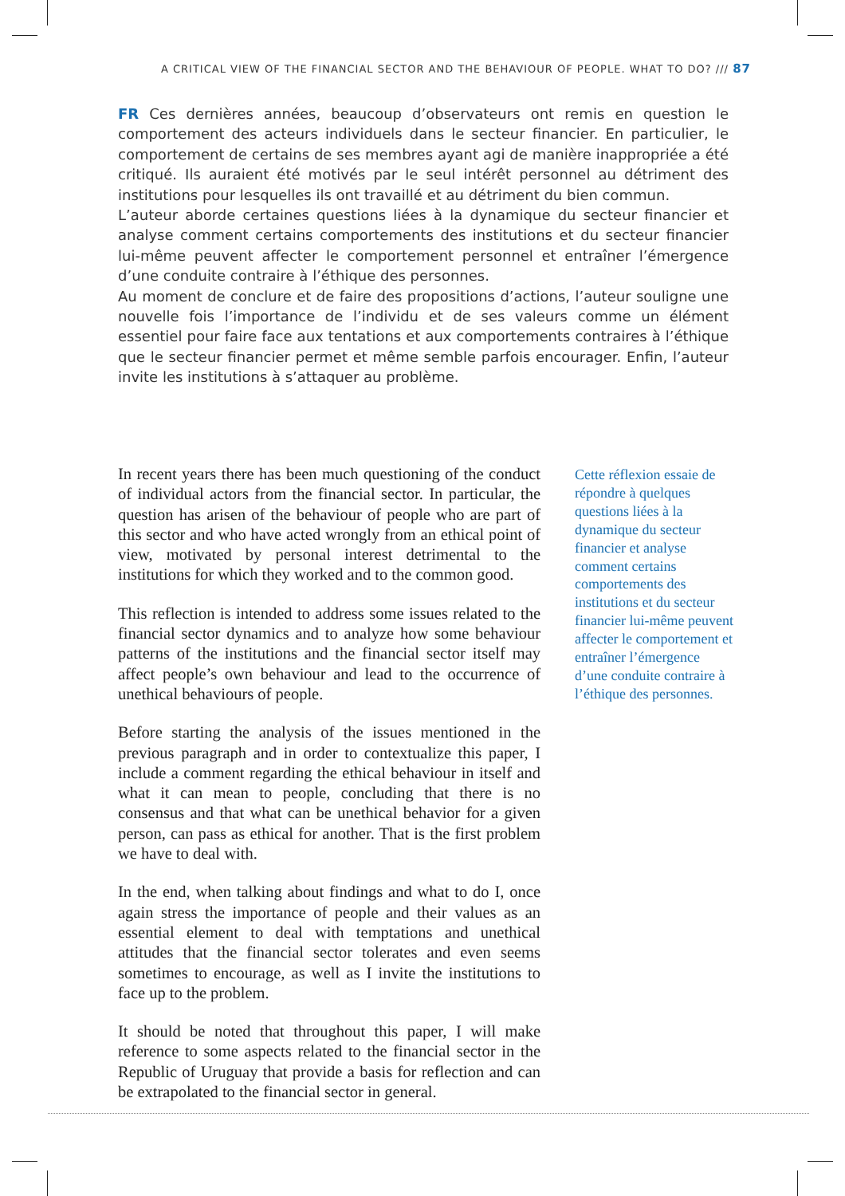A CRITICAL VIEW OF THE FINANCIAL SECTOR AND THE BEHAVIOUR OF PEOPLE. WHAT TO DO? /// 87
FR Ces dernières années, beaucoup d’observateurs ont remis en question le comportement des acteurs individuels dans le secteur financier. En particulier, le comportement de certains de ses membres ayant agi de manière inappropriée a été critiqué. Ils auraient été motivés par le seul intérêt personnel au détriment des institutions pour lesquelles ils ont travaillé et au détriment du bien commun.
L’auteur aborde certaines questions liées à la dynamique du secteur financier et analyse comment certains comportements des institutions et du secteur financier lui-même peuvent affecter le comportement personnel et entraîner l’émergence d’une conduite contraire à l’éthique des personnes.
Au moment de conclure et de faire des propositions d’actions, l’auteur souligne une nouvelle fois l’importance de l’individu et de ses valeurs comme un élément essentiel pour faire face aux tentations et aux comportements contraires à l’éthique que le secteur financier permet et même semble parfois encourager. Enfin, l’auteur invite les institutions à s’attaquer au problème.
In recent years there has been much questioning of the conduct of individual actors from the financial sector. In particular, the question has arisen of the behaviour of people who are part of this sector and who have acted wrongly from an ethical point of view, motivated by personal interest detrimental to the institutions for which they worked and to the common good.
This reflection is intended to address some issues related to the financial sector dynamics and to analyze how some behaviour patterns of the institutions and the financial sector itself may affect people’s own behaviour and lead to the occurrence of unethical behaviours of people.
Before starting the analysis of the issues mentioned in the previous paragraph and in order to contextualize this paper, I include a comment regarding the ethical behaviour in itself and what it can mean to people, concluding that there is no consensus and that what can be unethical behavior for a given person, can pass as ethical for another. That is the first problem we have to deal with.
In the end, when talking about findings and what to do I, once again stress the importance of people and their values as an essential element to deal with temptations and unethical attitudes that the financial sector tolerates and even seems sometimes to encourage, as well as I invite the institutions to face up to the problem.
It should be noted that throughout this paper, I will make reference to some aspects related to the financial sector in the Republic of Uruguay that provide a basis for reflection and can be extrapolated to the financial sector in general.
Cette réflexion essaie de répondre à quelques questions liées à la dynamique du secteur financier et analyse comment certains comportements des institutions et du secteur financier lui-même peuvent affecter le comportement et entraîner l’émergence d’une conduite contraire à l’éthique des personnes.